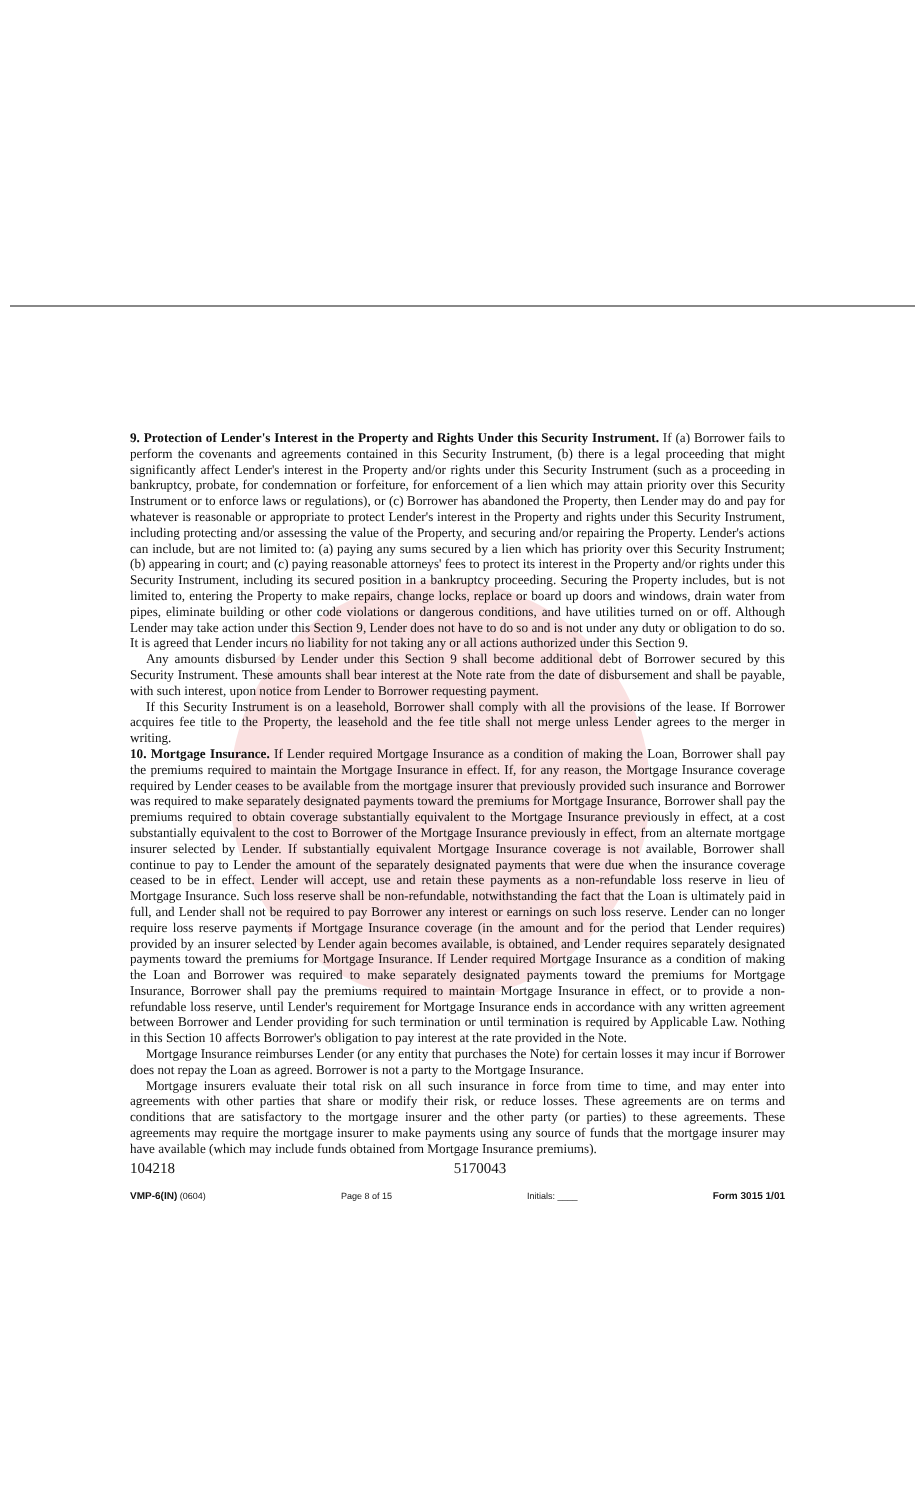9. Protection of Lender's Interest in the Property and Rights Under this Security Instrument. If (a) Borrower fails to perform the covenants and agreements contained in this Security Instrument, (b) there is a legal proceeding that might significantly affect Lender's interest in the Property and/or rights under this Security Instrument (such as a proceeding in bankruptcy, probate, for condemnation or forfeiture, for enforcement of a lien which may attain priority over this Security Instrument or to enforce laws or regulations), or (c) Borrower has abandoned the Property, then Lender may do and pay for whatever is reasonable or appropriate to protect Lender's interest in the Property and rights under this Security Instrument, including protecting and/or assessing the value of the Property, and securing and/or repairing the Property. Lender's actions can include, but are not limited to: (a) paying any sums secured by a lien which has priority over this Security Instrument; (b) appearing in court; and (c) paying reasonable attorneys' fees to protect its interest in the Property and/or rights under this Security Instrument, including its secured position in a bankruptcy proceeding. Securing the Property includes, but is not limited to, entering the Property to make repairs, change locks, replace or board up doors and windows, drain water from pipes, eliminate building or other code violations or dangerous conditions, and have utilities turned on or off. Although Lender may take action under this Section 9, Lender does not have to do so and is not under any duty or obligation to do so. It is agreed that Lender incurs no liability for not taking any or all actions authorized under this Section 9.
Any amounts disbursed by Lender under this Section 9 shall become additional debt of Borrower secured by this Security Instrument. These amounts shall bear interest at the Note rate from the date of disbursement and shall be payable, with such interest, upon notice from Lender to Borrower requesting payment.
If this Security Instrument is on a leasehold, Borrower shall comply with all the provisions of the lease. If Borrower acquires fee title to the Property, the leasehold and the fee title shall not merge unless Lender agrees to the merger in writing.
10. Mortgage Insurance. If Lender required Mortgage Insurance as a condition of making the Loan, Borrower shall pay the premiums required to maintain the Mortgage Insurance in effect. If, for any reason, the Mortgage Insurance coverage required by Lender ceases to be available from the mortgage insurer that previously provided such insurance and Borrower was required to make separately designated payments toward the premiums for Mortgage Insurance, Borrower shall pay the premiums required to obtain coverage substantially equivalent to the Mortgage Insurance previously in effect, at a cost substantially equivalent to the cost to Borrower of the Mortgage Insurance previously in effect, from an alternate mortgage insurer selected by Lender. If substantially equivalent Mortgage Insurance coverage is not available, Borrower shall continue to pay to Lender the amount of the separately designated payments that were due when the insurance coverage ceased to be in effect. Lender will accept, use and retain these payments as a non-refundable loss reserve in lieu of Mortgage Insurance. Such loss reserve shall be non-refundable, notwithstanding the fact that the Loan is ultimately paid in full, and Lender shall not be required to pay Borrower any interest or earnings on such loss reserve. Lender can no longer require loss reserve payments if Mortgage Insurance coverage (in the amount and for the period that Lender requires) provided by an insurer selected by Lender again becomes available, is obtained, and Lender requires separately designated payments toward the premiums for Mortgage Insurance. If Lender required Mortgage Insurance as a condition of making the Loan and Borrower was required to make separately designated payments toward the premiums for Mortgage Insurance, Borrower shall pay the premiums required to maintain Mortgage Insurance in effect, or to provide a non-refundable loss reserve, until Lender's requirement for Mortgage Insurance ends in accordance with any written agreement between Borrower and Lender providing for such termination or until termination is required by Applicable Law. Nothing in this Section 10 affects Borrower's obligation to pay interest at the rate provided in the Note.
Mortgage Insurance reimburses Lender (or any entity that purchases the Note) for certain losses it may incur if Borrower does not repay the Loan as agreed. Borrower is not a party to the Mortgage Insurance.
Mortgage insurers evaluate their total risk on all such insurance in force from time to time, and may enter into agreements with other parties that share or modify their risk, or reduce losses. These agreements are on terms and conditions that are satisfactory to the mortgage insurer and the other party (or parties) to these agreements. These agreements may require the mortgage insurer to make payments using any source of funds that the mortgage insurer may have available (which may include funds obtained from Mortgage Insurance premiums).
104218 5170043
VMP-6(IN) (0604) Page 8 of 15 Initials: ____ Form 3015 1/01